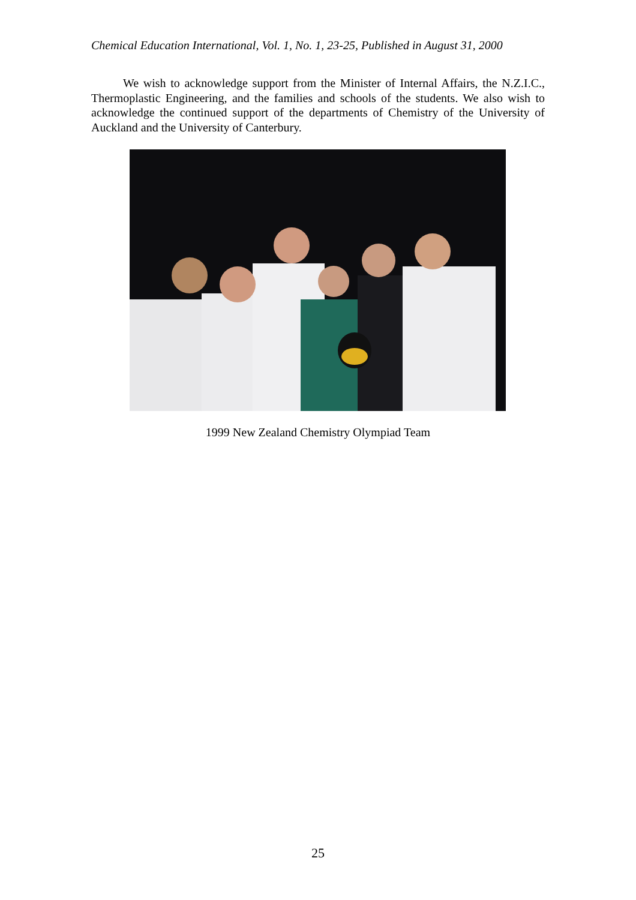Chemical Education International, Vol. 1, No. 1, 23-25, Published in August 31, 2000
We wish to acknowledge support from the Minister of Internal Affairs, the N.Z.I.C., Thermoplastic Engineering, and the families and schools of the students. We also wish to acknowledge the continued support of the departments of Chemistry of the University of Auckland and the University of Canterbury.
1999 New Zealand Chemistry Olympiad Team
25